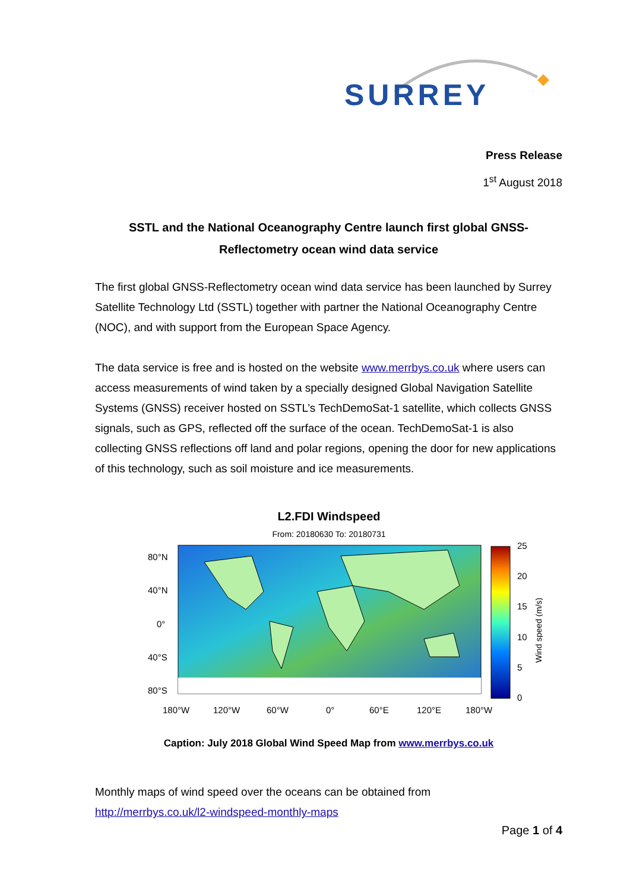SURREY
Press Release
1<sup>st</sup> August 2018
SSTL and the National Oceanography Centre launch first global GNSS-Reflectometry ocean wind data service
The first global GNSS-Reflectometry ocean wind data service has been launched by Surrey Satellite Technology Ltd (SSTL) together with partner the National Oceanography Centre (NOC), and with support from the European Space Agency.
The data service is free and is hosted on the website www.merrbys.co.uk where users can access measurements of wind taken by a specially designed Global Navigation Satellite Systems (GNSS) receiver hosted on SSTL’s TechDemoSat-1 satellite, which collects GNSS signals, such as GPS, reflected off the surface of the ocean. TechDemoSat-1 is also collecting GNSS reflections off land and polar regions, opening the door for new applications of this technology, such as soil moisture and ice measurements.
L2.FDI Windspeed
From: 20180630 To: 20180731
25
20
15
10
5
0
80°N
40°N
0°
40°S
80°S
180°W
120°W
60°W
0°
60°E
120°E
180°W
Wind speed (m/s)
Caption: July 2018 Global Wind Speed Map from www.merrbys.co.uk
Monthly maps of wind speed over the oceans can be obtained from
http://merrbys.co.uk/l2-windspeed-monthly-maps
Page 1 of 4